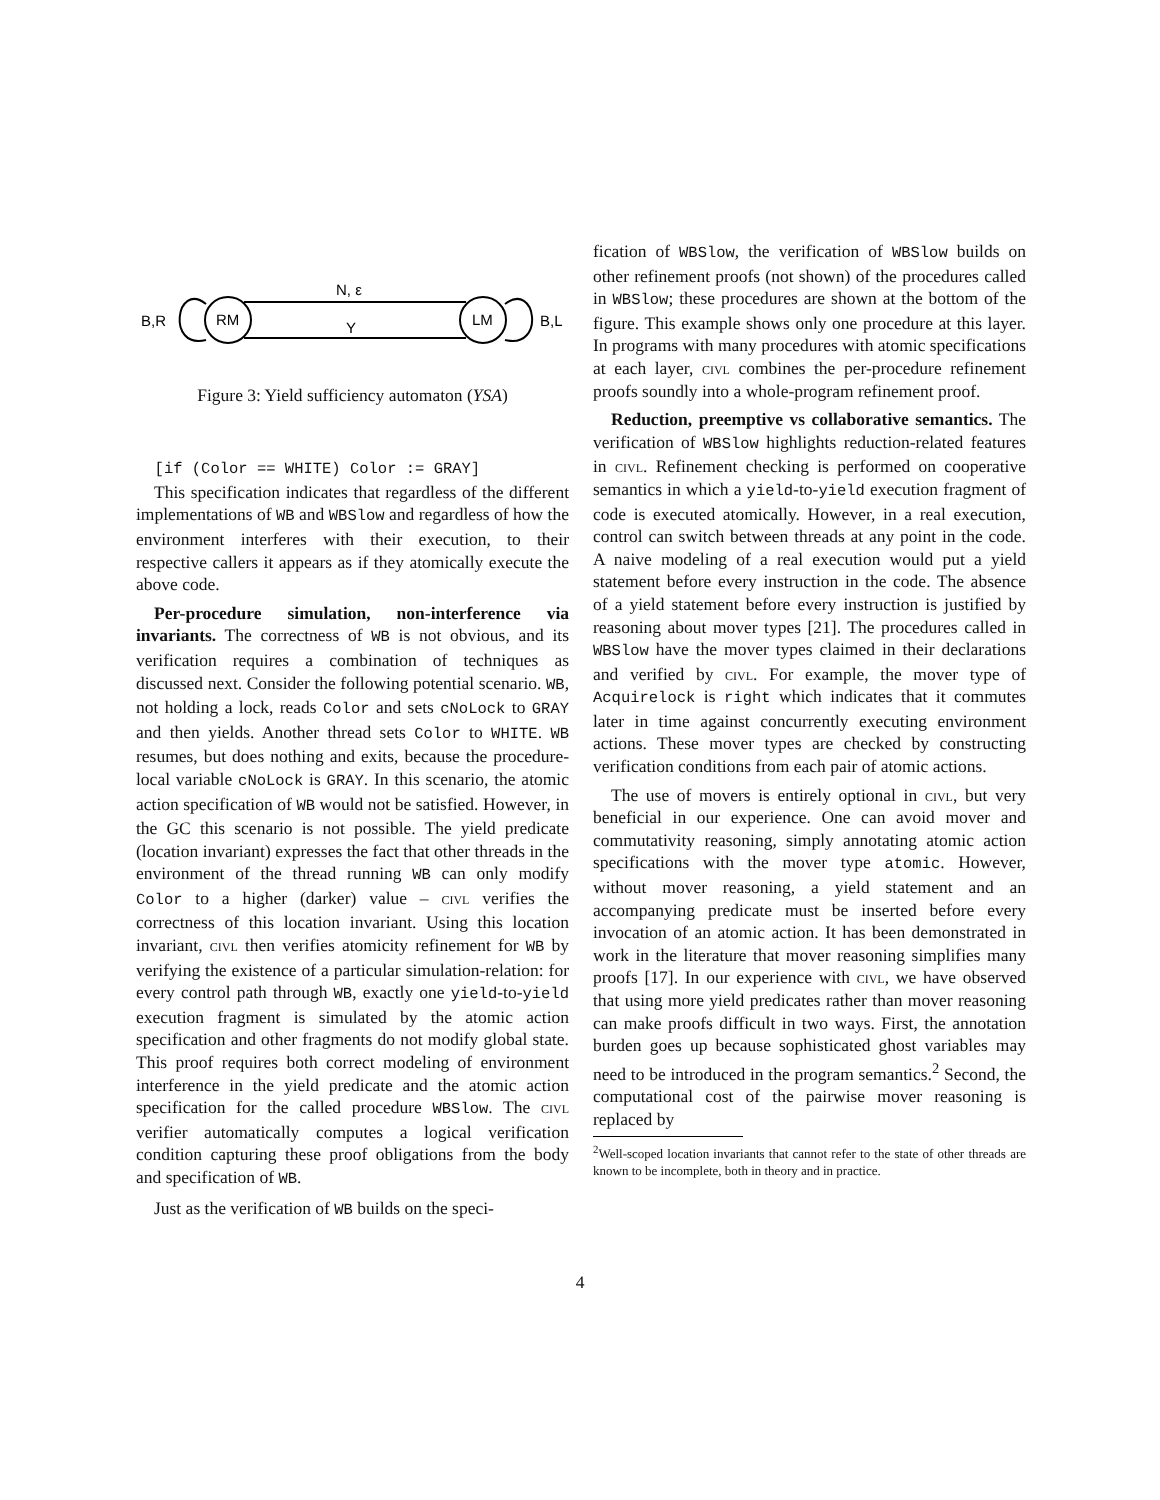RM
LM
N, ε
Y
B,R
B,L
Figure 3: Yield sufficiency automaton (YSA)
[if (Color == WHITE) Color := GRAY]
This specification indicates that regardless of the different implementations of WB and WBSlow and regardless of how the environment interferes with their execution, to their respective callers it appears as if they atomically execute the above code.
Per-procedure simulation, non-interference via invariants. The correctness of WB is not obvious, and its verification requires a combination of techniques as discussed next. Consider the following potential scenario. WB, not holding a lock, reads Color and sets cNoLock to GRAY and then yields. Another thread sets Color to WHITE. WB resumes, but does nothing and exits, because the procedure-local variable cNoLock is GRAY. In this scenario, the atomic action specification of WB would not be satisfied. However, in the GC this scenario is not possible. The yield predicate (location invariant) expresses the fact that other threads in the environment of the thread running WB can only modify Color to a higher (darker) value – civl verifies the correctness of this location invariant. Using this location invariant, civl then verifies atomicity refinement for WB by verifying the existence of a particular simulation-relation: for every control path through WB, exactly one yield-to-yield execution fragment is simulated by the atomic action specification and other fragments do not modify global state. This proof requires both correct modeling of environment interference in the yield predicate and the atomic action specification for the called procedure WBSlow. The civl verifier automatically computes a logical verification condition capturing these proof obligations from the body and specification of WB.
Just as the verification of WB builds on the speci-
fication of WBSlow, the verification of WBSlow builds on other refinement proofs (not shown) of the procedures called in WBSlow; these procedures are shown at the bottom of the figure. This example shows only one procedure at this layer. In programs with many procedures with atomic specifications at each layer, civl combines the per-procedure refinement proofs soundly into a whole-program refinement proof.
Reduction, preemptive vs collaborative semantics. The verification of WBSlow highlights reduction-related features in civl. Refinement checking is performed on cooperative semantics in which a yield-to-yield execution fragment of code is executed atomically. However, in a real execution, control can switch between threads at any point in the code. A naive modeling of a real execution would put a yield statement before every instruction in the code. The absence of a yield statement before every instruction is justified by reasoning about mover types [21]. The procedures called in WBSlow have the mover types claimed in their declarations and verified by civl. For example, the mover type of Acquirelock is right which indicates that it commutes later in time against concurrently executing environment actions. These mover types are checked by constructing verification conditions from each pair of atomic actions.
The use of movers is entirely optional in civl, but very beneficial in our experience. One can avoid mover and commutativity reasoning, simply annotating atomic action specifications with the mover type atomic. However, without mover reasoning, a yield statement and an accompanying predicate must be inserted before every invocation of an atomic action. It has been demonstrated in work in the literature that mover reasoning simplifies many proofs [17]. In our experience with civl, we have observed that using more yield predicates rather than mover reasoning can make proofs difficult in two ways. First, the annotation burden goes up because sophisticated ghost variables may need to be introduced in the program semantics.<sup>2</sup> Second, the computational cost of the pairwise mover reasoning is replaced by
<sup>2</sup> Well-scoped location invariants that cannot refer to the state of other threads are known to be incomplete, both in theory and in practice.
4